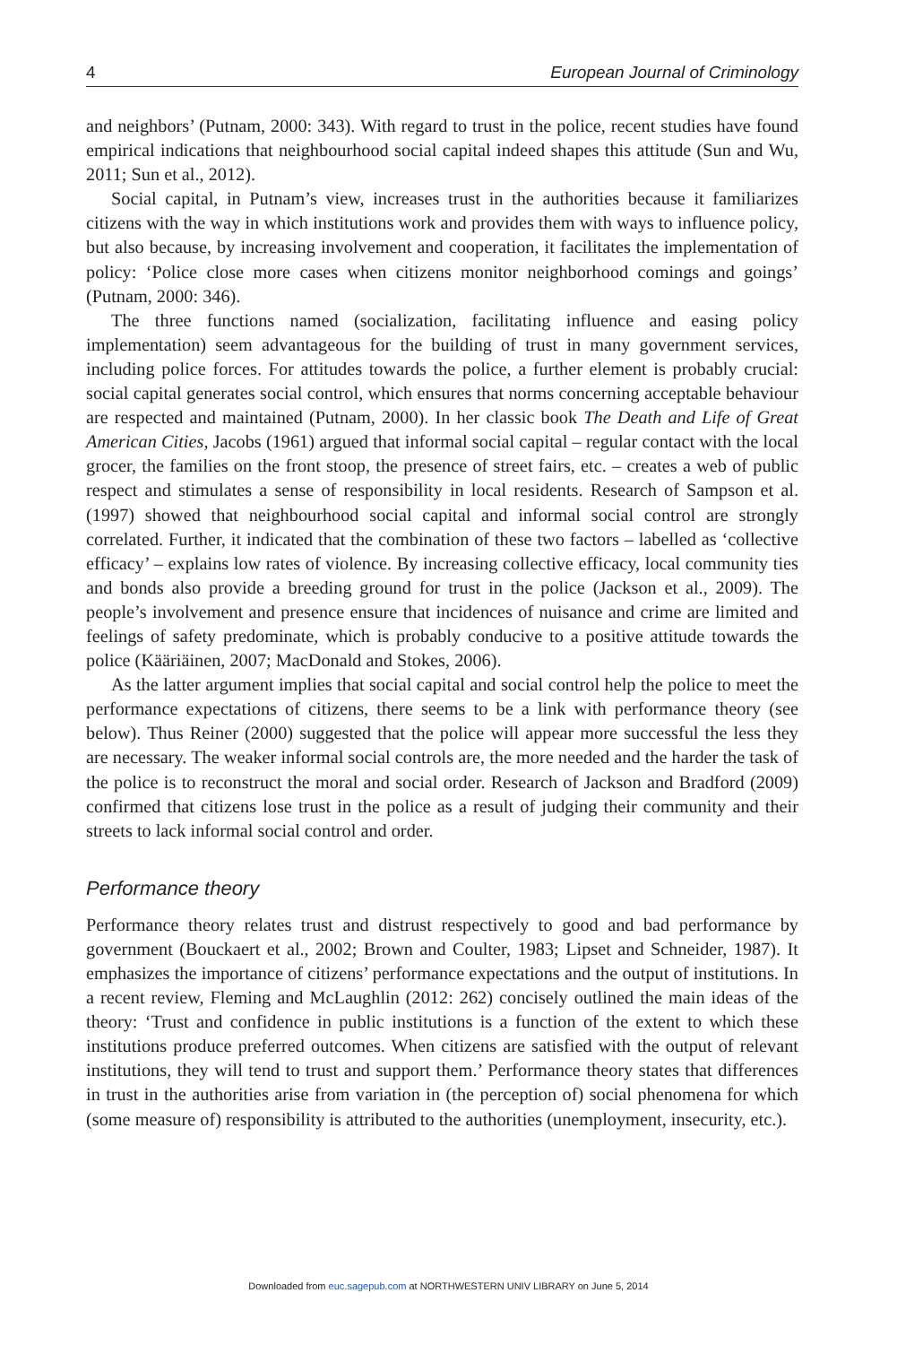4 European Journal of Criminology
and neighbors’ (Putnam, 2000: 343). With regard to trust in the police, recent studies have found empirical indications that neighbourhood social capital indeed shapes this attitude (Sun and Wu, 2011; Sun et al., 2012).
Social capital, in Putnam’s view, increases trust in the authorities because it familiarizes citizens with the way in which institutions work and provides them with ways to influence policy, but also because, by increasing involvement and cooperation, it facilitates the implementation of policy: ‘Police close more cases when citizens monitor neighborhood comings and goings’ (Putnam, 2000: 346).
The three functions named (socialization, facilitating influence and easing policy implementation) seem advantageous for the building of trust in many government services, including police forces. For attitudes towards the police, a further element is probably crucial: social capital generates social control, which ensures that norms concerning acceptable behaviour are respected and maintained (Putnam, 2000). In her classic book The Death and Life of Great American Cities, Jacobs (1961) argued that informal social capital – regular contact with the local grocer, the families on the front stoop, the presence of street fairs, etc. – creates a web of public respect and stimulates a sense of responsibility in local residents. Research of Sampson et al. (1997) showed that neighbourhood social capital and informal social control are strongly correlated. Further, it indicated that the combination of these two factors – labelled as ‘collective efficacy’ – explains low rates of violence. By increasing collective efficacy, local community ties and bonds also provide a breeding ground for trust in the police (Jackson et al., 2009). The people’s involvement and presence ensure that incidences of nuisance and crime are limited and feelings of safety predominate, which is probably conducive to a positive attitude towards the police (Kääriäinen, 2007; MacDonald and Stokes, 2006).
As the latter argument implies that social capital and social control help the police to meet the performance expectations of citizens, there seems to be a link with performance theory (see below). Thus Reiner (2000) suggested that the police will appear more successful the less they are necessary. The weaker informal social controls are, the more needed and the harder the task of the police is to reconstruct the moral and social order. Research of Jackson and Bradford (2009) confirmed that citizens lose trust in the police as a result of judging their community and their streets to lack informal social control and order.
Performance theory
Performance theory relates trust and distrust respectively to good and bad performance by government (Bouckaert et al., 2002; Brown and Coulter, 1983; Lipset and Schneider, 1987). It emphasizes the importance of citizens’ performance expectations and the output of institutions. In a recent review, Fleming and McLaughlin (2012: 262) concisely outlined the main ideas of the theory: ‘Trust and confidence in public institutions is a function of the extent to which these institutions produce preferred outcomes. When citizens are satisfied with the output of relevant institutions, they will tend to trust and support them.’ Performance theory states that differences in trust in the authorities arise from variation in (the perception of) social phenomena for which (some measure of) responsibility is attributed to the authorities (unemployment, insecurity, etc.).
Downloaded from euc.sagepub.com at NORTHWESTERN UNIV LIBRARY on June 5, 2014